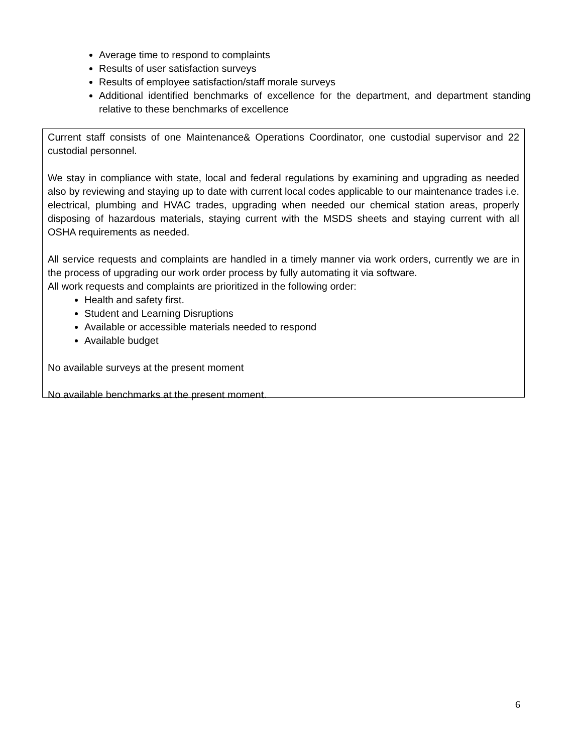Average time to respond to complaints
Results of user satisfaction surveys
Results of employee satisfaction/staff morale surveys
Additional identified benchmarks of excellence for the department, and department standing relative to these benchmarks of excellence
Current staff consists of one Maintenance& Operations Coordinator, one custodial supervisor and 22 custodial personnel.
We stay in compliance with state, local and federal regulations by examining and upgrading as needed also by reviewing and staying up to date with current local codes applicable to our maintenance trades i.e. electrical, plumbing and HVAC trades, upgrading when needed our chemical station areas, properly disposing of hazardous materials, staying current with the MSDS sheets and staying current with all OSHA requirements as needed.
All service requests and complaints are handled in a timely manner via work orders, currently we are in the process of upgrading our work order process by fully automating it via software.
All work requests and complaints are prioritized in the following order:
Health and safety first.
Student and Learning Disruptions
Available or accessible materials needed to respond
Available budget
No available surveys at the present moment
No available benchmarks at the present moment.
6